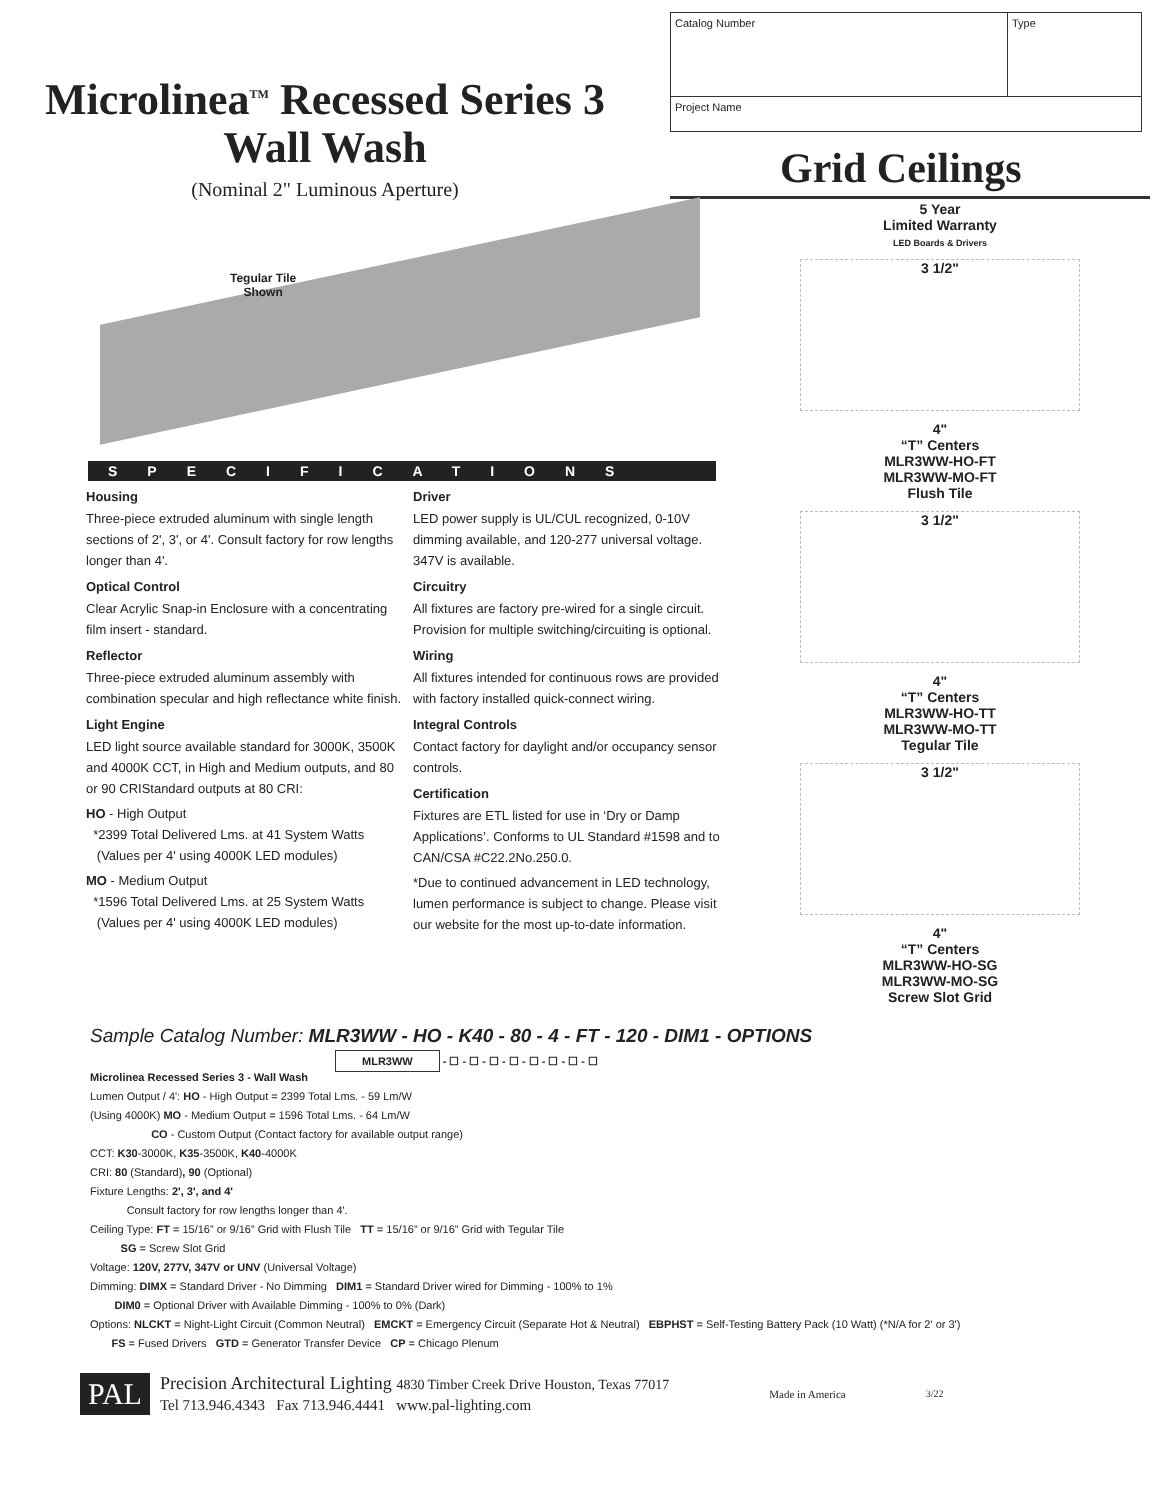Microlinea<sup>TM</sup> Recessed Series 3
Wall Wash
(Nominal 2" Luminous Aperture)
| Catalog Number | Type |
| Project Name | |
Grid Ceilings
Tegular Tile
Shown
SPECIFICATIONS
Housing
Three-piece extruded aluminum with single length sections of 2', 3', or 4'. Consult factory for row lengths longer than 4'.
Optical Control
Clear Acrylic Snap-in Enclosure with a concentrating film insert - standard.
Reflector
Three-piece extruded aluminum assembly with combination specular and high reflectance white finish.
Light Engine
LED light source available standard for 3000K, 3500K and 4000K CCT, in High and Medium outputs, and 80 or 90 CRIStandard outputs at 80 CRI:
HO - High Output
*2399 Total Delivered Lms. at 41 System Watts
(Values per 4' using 4000K LED modules)
MO - Medium Output
*1596 Total Delivered Lms. at 25 System Watts
(Values per 4' using 4000K LED modules)
Driver
LED power supply is UL/CUL recognized, 0-10V dimming available, and 120-277 universal voltage. 347V is available.
Circuitry
All fixtures are factory pre-wired for a single circuit. Provision for multiple switching/circuiting is optional.
Wiring
All fixtures intended for continuous rows are provided with factory installed quick-connect wiring.
Integral Controls
Contact factory for daylight and/or occupancy sensor controls.
Certification
Fixtures are ETL listed for use in ‘Dry or Damp Applications’. Conforms to UL Standard #1598 and to CAN/CSA #C22.2No.250.0.
*Due to continued advancement in LED technology, lumen performance is subject to change. Please visit our website for the most up-to-date information.
5 Year
Limited Warranty
LED Boards & Drivers
3 1/2"
4"
“T” Centers
MLR3WW-HO-FT
MLR3WW-MO-FT
Flush Tile
3 1/2"
4"
“T” Centers
MLR3WW-HO-TT
MLR3WW-MO-TT
Tegular Tile
3 1/2"
4"
“T” Centers
MLR3WW-HO-SG
MLR3WW-MO-SG
Screw Slot Grid
Sample Catalog Number: MLR3WW - HO - K40 - 80 - 4 - FT - 120 - DIM1 - OPTIONS
MLR3WW - ☐ - ☐ - ☐ - ☐ - ☐ - ☐ - ☐ - ☐
Microlinea Recessed Series 3 - Wall Wash
Lumen Output / 4': HO - High Output = 2399 Total Lms. - 59 Lm/W
(Using 4000K) MO - Medium Output = 1596 Total Lms. - 64 Lm/W
CO - Custom Output (Contact factory for available output range)
CCT: K30-3000K, K35-3500K, K40-4000K
CRI: 80 (Standard), 90 (Optional)
Fixture Lengths: 2', 3', and 4'
Consult factory for row lengths longer than 4'.
Ceiling Type: FT = 15/16” or 9/16” Grid with Flush Tile TT = 15/16” or 9/16” Grid with Tegular Tile
SG = Screw Slot Grid
Voltage: 120V, 277V, 347V or UNV (Universal Voltage)
Dimming: DIMX = Standard Driver - No Dimming DIM1 = Standard Driver wired for Dimming - 100% to 1%
DIM0 = Optional Driver with Available Dimming - 100% to 0% (Dark)
Options: NLCKT = Night-Light Circuit (Common Neutral) EMCKT = Emergency Circuit (Separate Hot & Neutral) EBPHST = Self-Testing Battery Pack (10 Watt) (*N/A for 2' or 3')
FS = Fused Drivers GTD = Generator Transfer Device CP = Chicago Plenum
PAL
Precision Architectural Lighting 4830 Timber Creek Drive Houston, Texas 77017
Tel 713.946.4343 Fax 713.946.4441 www.pal-lighting.com
Made in America 3/22